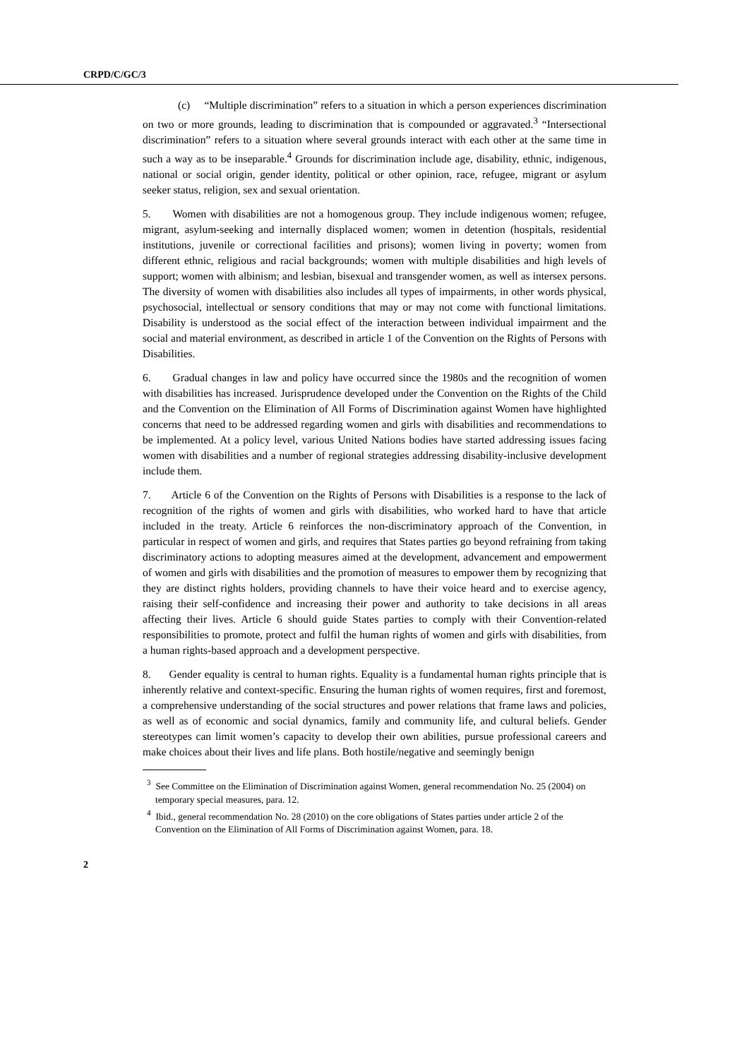CRPD/C/GC/3
(c) “Multiple discrimination” refers to a situation in which a person experiences discrimination on two or more grounds, leading to discrimination that is compounded or aggravated.<sup>3</sup> “Intersectional discrimination” refers to a situation where several grounds interact with each other at the same time in such a way as to be inseparable.<sup>4</sup> Grounds for discrimination include age, disability, ethnic, indigenous, national or social origin, gender identity, political or other opinion, race, refugee, migrant or asylum seeker status, religion, sex and sexual orientation.
5. Women with disabilities are not a homogenous group. They include indigenous women; refugee, migrant, asylum-seeking and internally displaced women; women in detention (hospitals, residential institutions, juvenile or correctional facilities and prisons); women living in poverty; women from different ethnic, religious and racial backgrounds; women with multiple disabilities and high levels of support; women with albinism; and lesbian, bisexual and transgender women, as well as intersex persons. The diversity of women with disabilities also includes all types of impairments, in other words physical, psychosocial, intellectual or sensory conditions that may or may not come with functional limitations. Disability is understood as the social effect of the interaction between individual impairment and the social and material environment, as described in article 1 of the Convention on the Rights of Persons with Disabilities.
6. Gradual changes in law and policy have occurred since the 1980s and the recognition of women with disabilities has increased. Jurisprudence developed under the Convention on the Rights of the Child and the Convention on the Elimination of All Forms of Discrimination against Women have highlighted concerns that need to be addressed regarding women and girls with disabilities and recommendations to be implemented. At a policy level, various United Nations bodies have started addressing issues facing women with disabilities and a number of regional strategies addressing disability-inclusive development include them.
7. Article 6 of the Convention on the Rights of Persons with Disabilities is a response to the lack of recognition of the rights of women and girls with disabilities, who worked hard to have that article included in the treaty. Article 6 reinforces the non-discriminatory approach of the Convention, in particular in respect of women and girls, and requires that States parties go beyond refraining from taking discriminatory actions to adopting measures aimed at the development, advancement and empowerment of women and girls with disabilities and the promotion of measures to empower them by recognizing that they are distinct rights holders, providing channels to have their voice heard and to exercise agency, raising their self-confidence and increasing their power and authority to take decisions in all areas affecting their lives. Article 6 should guide States parties to comply with their Convention-related responsibilities to promote, protect and fulfil the human rights of women and girls with disabilities, from a human rights-based approach and a development perspective.
8. Gender equality is central to human rights. Equality is a fundamental human rights principle that is inherently relative and context-specific. Ensuring the human rights of women requires, first and foremost, a comprehensive understanding of the social structures and power relations that frame laws and policies, as well as of economic and social dynamics, family and community life, and cultural beliefs. Gender stereotypes can limit women’s capacity to develop their own abilities, pursue professional careers and make choices about their lives and life plans. Both hostile/negative and seemingly benign
<sup>3</sup> See Committee on the Elimination of Discrimination against Women, general recommendation No. 25 (2004) on temporary special measures, para. 12.
<sup>4</sup> Ibid., general recommendation No. 28 (2010) on the core obligations of States parties under article 2 of the Convention on the Elimination of All Forms of Discrimination against Women, para. 18.
2